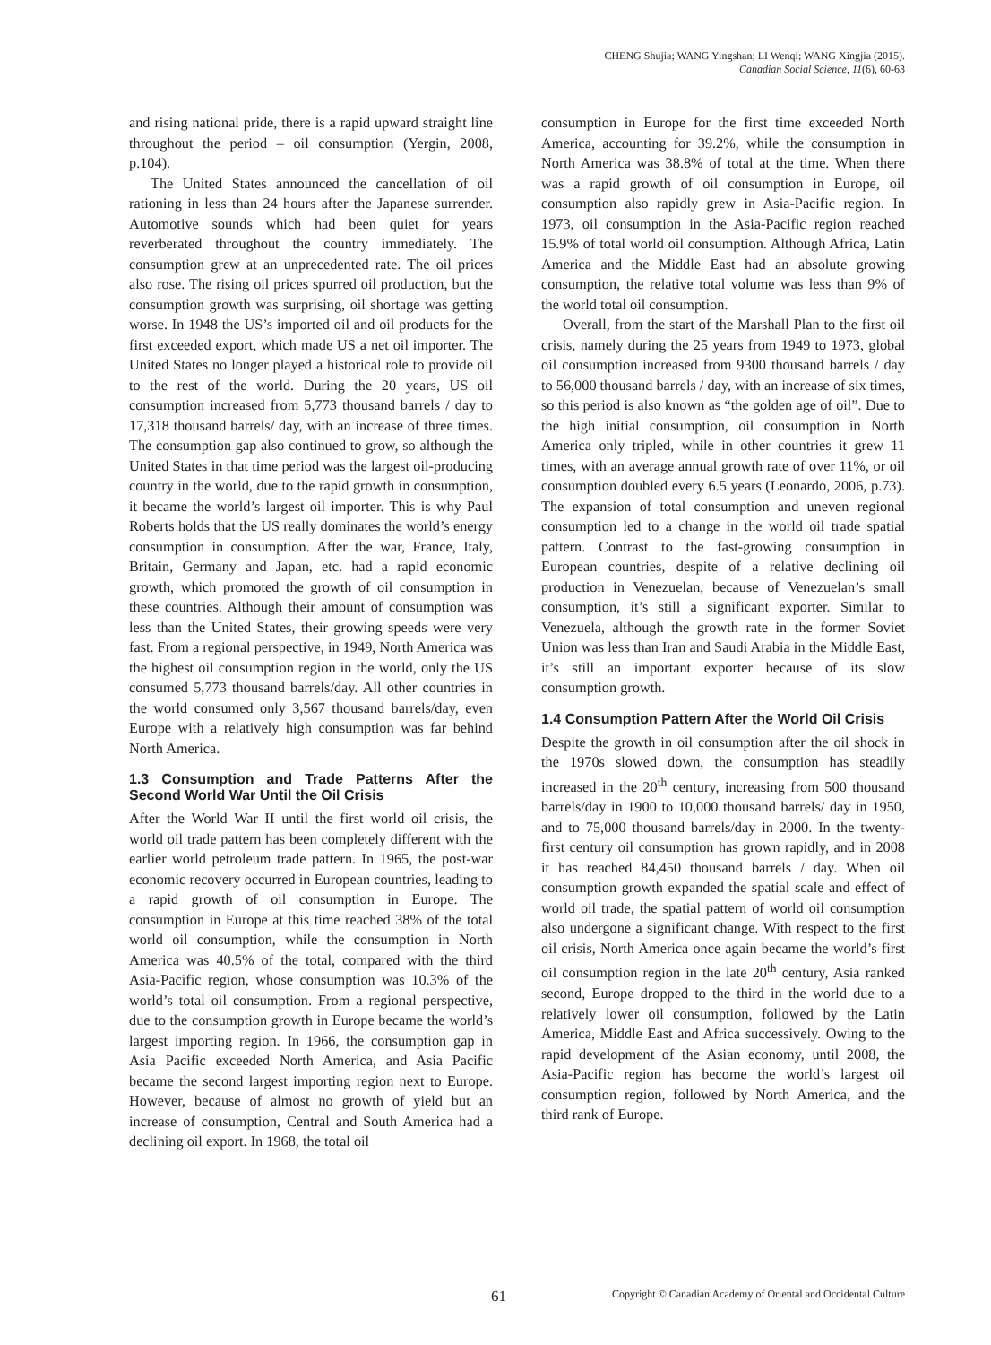CHENG Shujia; WANG Yingshan; LI Wenqi; WANG Xingjia (2015).
Canadian Social Science, 11(6), 60-63
and rising national pride, there is a rapid upward straight line throughout the period – oil consumption (Yergin, 2008, p.104).
The United States announced the cancellation of oil rationing in less than 24 hours after the Japanese surrender. Automotive sounds which had been quiet for years reverberated throughout the country immediately. The consumption grew at an unprecedented rate. The oil prices also rose. The rising oil prices spurred oil production, but the consumption growth was surprising, oil shortage was getting worse. In 1948 the US’s imported oil and oil products for the first exceeded export, which made US a net oil importer. The United States no longer played a historical role to provide oil to the rest of the world. During the 20 years, US oil consumption increased from 5,773 thousand barrels / day to 17,318 thousand barrels/ day, with an increase of three times. The consumption gap also continued to grow, so although the United States in that time period was the largest oil-producing country in the world, due to the rapid growth in consumption, it became the world’s largest oil importer. This is why Paul Roberts holds that the US really dominates the world’s energy consumption in consumption. After the war, France, Italy, Britain, Germany and Japan, etc. had a rapid economic growth, which promoted the growth of oil consumption in these countries. Although their amount of consumption was less than the United States, their growing speeds were very fast. From a regional perspective, in 1949, North America was the highest oil consumption region in the world, only the US consumed 5,773 thousand barrels/day. All other countries in the world consumed only 3,567 thousand barrels/day, even Europe with a relatively high consumption was far behind North America.
1.3 Consumption and Trade Patterns After the Second World War Until the Oil Crisis
After the World War II until the first world oil crisis, the world oil trade pattern has been completely different with the earlier world petroleum trade pattern. In 1965, the post-war economic recovery occurred in European countries, leading to a rapid growth of oil consumption in Europe. The consumption in Europe at this time reached 38% of the total world oil consumption, while the consumption in North America was 40.5% of the total, compared with the third Asia-Pacific region, whose consumption was 10.3% of the world’s total oil consumption. From a regional perspective, due to the consumption growth in Europe became the world’s largest importing region. In 1966, the consumption gap in Asia Pacific exceeded North America, and Asia Pacific became the second largest importing region next to Europe. However, because of almost no growth of yield but an increase of consumption, Central and South America had a declining oil export. In 1968, the total oil
consumption in Europe for the first time exceeded North America, accounting for 39.2%, while the consumption in North America was 38.8% of total at the time. When there was a rapid growth of oil consumption in Europe, oil consumption also rapidly grew in Asia-Pacific region. In 1973, oil consumption in the Asia-Pacific region reached 15.9% of total world oil consumption. Although Africa, Latin America and the Middle East had an absolute growing consumption, the relative total volume was less than 9% of the world total oil consumption.
Overall, from the start of the Marshall Plan to the first oil crisis, namely during the 25 years from 1949 to 1973, global oil consumption increased from 9300 thousand barrels / day to 56,000 thousand barrels / day, with an increase of six times, so this period is also known as “the golden age of oil”. Due to the high initial consumption, oil consumption in North America only tripled, while in other countries it grew 11 times, with an average annual growth rate of over 11%, or oil consumption doubled every 6.5 years (Leonardo, 2006, p.73). The expansion of total consumption and uneven regional consumption led to a change in the world oil trade spatial pattern. Contrast to the fast-growing consumption in European countries, despite of a relative declining oil production in Venezuelan, because of Venezuelan’s small consumption, it’s still a significant exporter. Similar to Venezuela, although the growth rate in the former Soviet Union was less than Iran and Saudi Arabia in the Middle East, it’s still an important exporter because of its slow consumption growth.
1.4 Consumption Pattern After the World Oil Crisis
Despite the growth in oil consumption after the oil shock in the 1970s slowed down, the consumption has steadily increased in the 20<sup>th</sup> century, increasing from 500 thousand barrels/day in 1900 to 10,000 thousand barrels/ day in 1950, and to 75,000 thousand barrels/day in 2000. In the twenty-first century oil consumption has grown rapidly, and in 2008 it has reached 84,450 thousand barrels / day. When oil consumption growth expanded the spatial scale and effect of world oil trade, the spatial pattern of world oil consumption also undergone a significant change. With respect to the first oil crisis, North America once again became the world’s first oil consumption region in the late 20<sup>th</sup> century, Asia ranked second, Europe dropped to the third in the world due to a relatively lower oil consumption, followed by the Latin America, Middle East and Africa successively. Owing to the rapid development of the Asian economy, until 2008, the Asia-Pacific region has become the world’s largest oil consumption region, followed by North America, and the third rank of Europe.
61 Copyright © Canadian Academy of Oriental and Occidental Culture